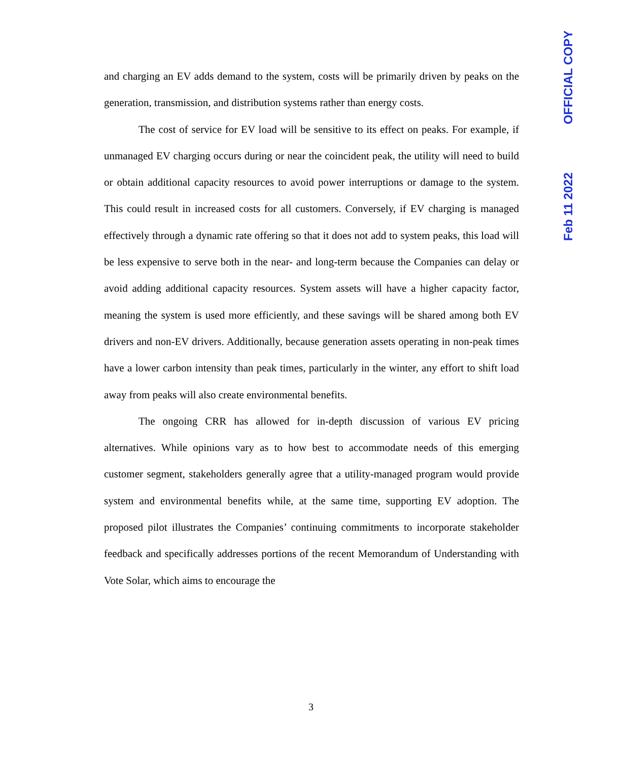OFFICIAL COPY
Feb 11 2022
and charging an EV adds demand to the system, costs will be primarily driven by peaks on the generation, transmission, and distribution systems rather than energy costs.
The cost of service for EV load will be sensitive to its effect on peaks. For example, if unmanaged EV charging occurs during or near the coincident peak, the utility will need to build or obtain additional capacity resources to avoid power interruptions or damage to the system. This could result in increased costs for all customers. Conversely, if EV charging is managed effectively through a dynamic rate offering so that it does not add to system peaks, this load will be less expensive to serve both in the near- and long-term because the Companies can delay or avoid adding additional capacity resources. System assets will have a higher capacity factor, meaning the system is used more efficiently, and these savings will be shared among both EV drivers and non-EV drivers. Additionally, because generation assets operating in non-peak times have a lower carbon intensity than peak times, particularly in the winter, any effort to shift load away from peaks will also create environmental benefits.
The ongoing CRR has allowed for in-depth discussion of various EV pricing alternatives. While opinions vary as to how best to accommodate needs of this emerging customer segment, stakeholders generally agree that a utility-managed program would provide system and environmental benefits while, at the same time, supporting EV adoption. The proposed pilot illustrates the Companies’ continuing commitments to incorporate stakeholder feedback and specifically addresses portions of the recent Memorandum of Understanding with Vote Solar, which aims to encourage the
3